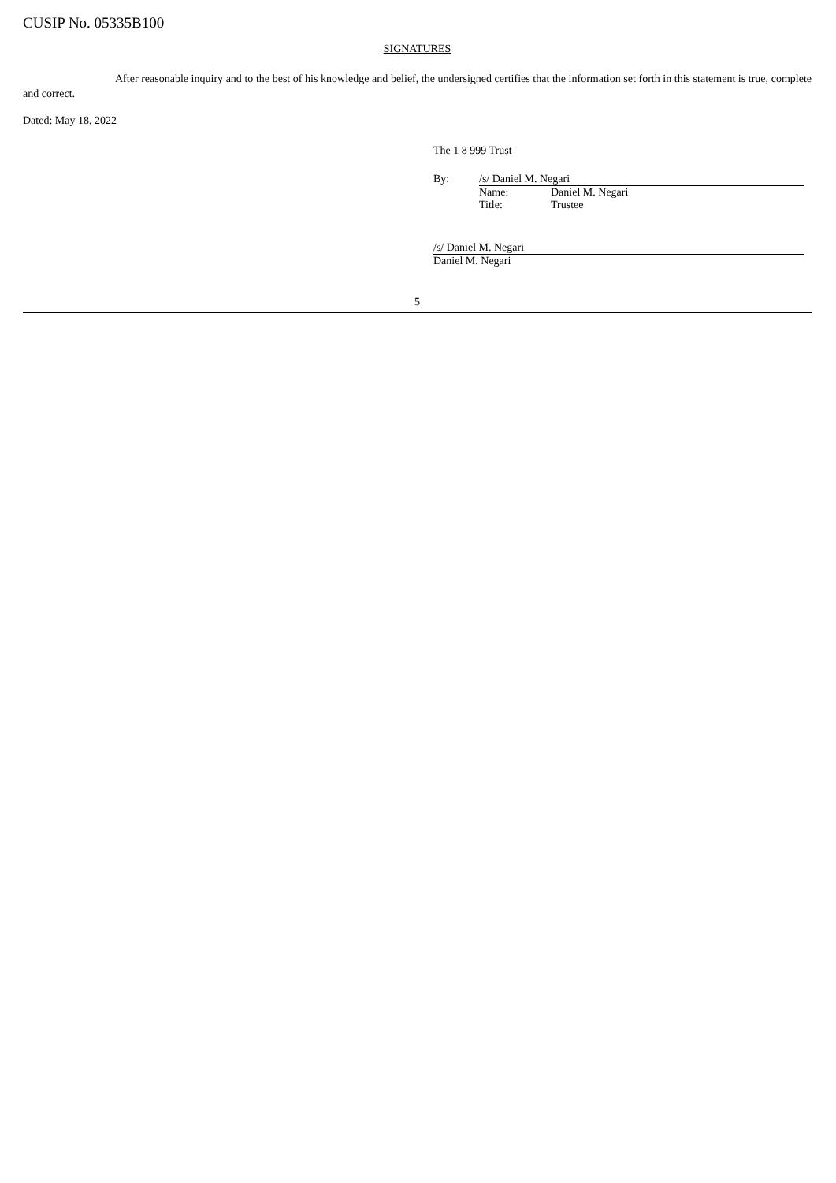CUSIP No. 05335B100
SIGNATURES
After reasonable inquiry and to the best of his knowledge and belief, the undersigned certifies that the information set forth in this statement is true, complete and correct.
Dated: May 18, 2022
The 1 8 999 Trust
| By: | /s/ Daniel M. Negari | |
| | Name: | Daniel M. Negari |
| | Title: | Trustee |
/s/ Daniel M. Negari
Daniel M. Negari
5